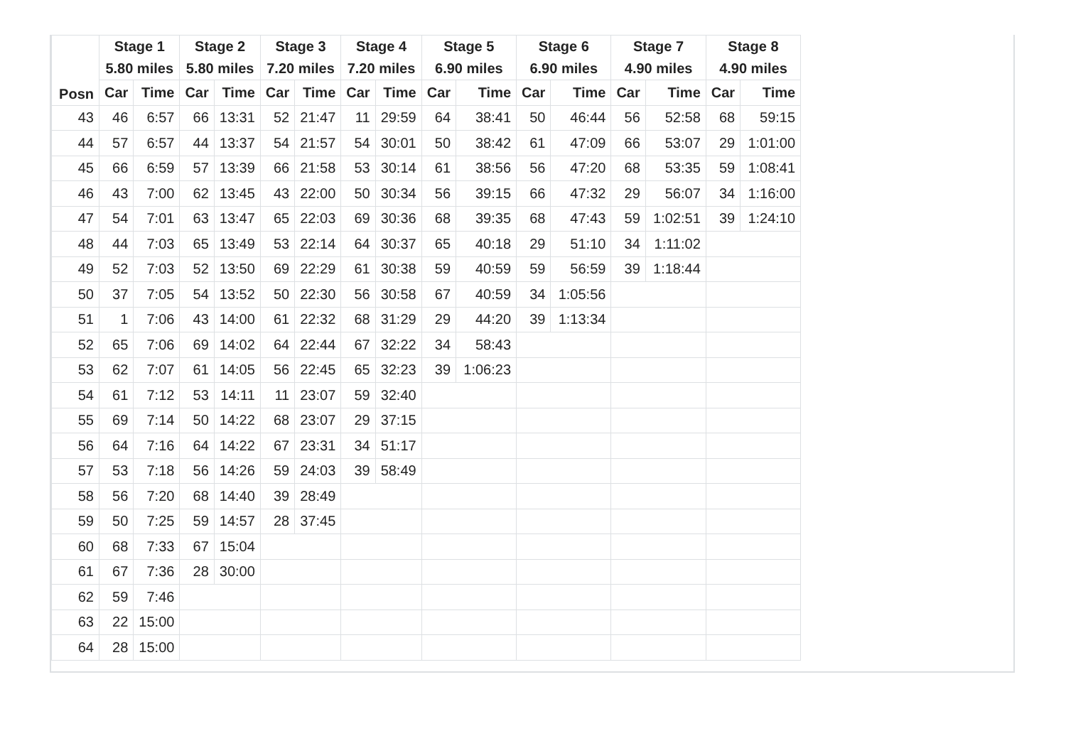| Posn | Stage 1 5.80 miles | | Stage 2 5.80 miles | | Stage 3 7.20 miles | | Stage 4 7.20 miles | | Stage 5 6.90 miles | | Stage 6 6.90 miles | | Stage 7 4.90 miles | | Stage 8 4.90 miles | |
| --- | --- | --- | --- | --- | --- | --- | --- | --- | --- | --- | --- | --- | --- | --- | --- | --- |
| | Car | Time | Car | Time | Car | Time | Car | Time | Car | Time | Car | Time | Car | Time | Car | Time |
| 43 | 46 | 6:57 | 66 | 13:31 | 52 | 21:47 | 11 | 29:59 | 64 | 38:41 | 50 | 46:44 | 56 | 52:58 | 68 | 59:15 |
| 44 | 57 | 6:57 | 44 | 13:37 | 54 | 21:57 | 54 | 30:01 | 50 | 38:42 | 61 | 47:09 | 66 | 53:07 | 29 | 1:01:00 |
| 45 | 66 | 6:59 | 57 | 13:39 | 66 | 21:58 | 53 | 30:14 | 61 | 38:56 | 56 | 47:20 | 68 | 53:35 | 59 | 1:08:41 |
| 46 | 43 | 7:00 | 62 | 13:45 | 43 | 22:00 | 50 | 30:34 | 56 | 39:15 | 66 | 47:32 | 29 | 56:07 | 34 | 1:16:00 |
| 47 | 54 | 7:01 | 63 | 13:47 | 65 | 22:03 | 69 | 30:36 | 68 | 39:35 | 68 | 47:43 | 59 | 1:02:51 | 39 | 1:24:10 |
| 48 | 44 | 7:03 | 65 | 13:49 | 53 | 22:14 | 64 | 30:37 | 65 | 40:18 | 29 | 51:10 | 34 | 1:11:02 | | |
| 49 | 52 | 7:03 | 52 | 13:50 | 69 | 22:29 | 61 | 30:38 | 59 | 40:59 | 59 | 56:59 | 39 | 1:18:44 | | |
| 50 | 37 | 7:05 | 54 | 13:52 | 50 | 22:30 | 56 | 30:58 | 67 | 40:59 | 34 | 1:05:56 | | | | |
| 51 | 1 | 7:06 | 43 | 14:00 | 61 | 22:32 | 68 | 31:29 | 29 | 44:20 | 39 | 1:13:34 | | | | |
| 52 | 65 | 7:06 | 69 | 14:02 | 64 | 22:44 | 67 | 32:22 | 34 | 58:43 | | | | | | |
| 53 | 62 | 7:07 | 61 | 14:05 | 56 | 22:45 | 65 | 32:23 | 39 | 1:06:23 | | | | | | |
| 54 | 61 | 7:12 | 53 | 14:11 | 11 | 23:07 | 59 | 32:40 | | | | | | | | |
| 55 | 69 | 7:14 | 50 | 14:22 | 68 | 23:07 | 29 | 37:15 | | | | | | | | |
| 56 | 64 | 7:16 | 64 | 14:22 | 67 | 23:31 | 34 | 51:17 | | | | | | | | |
| 57 | 53 | 7:18 | 56 | 14:26 | 59 | 24:03 | 39 | 58:49 | | | | | | | | |
| 58 | 56 | 7:20 | 68 | 14:40 | 39 | 28:49 | | | | | | | | | | |
| 59 | 50 | 7:25 | 59 | 14:57 | 28 | 37:45 | | | | | | | | | | |
| 60 | 68 | 7:33 | 67 | 15:04 | | | | | | | | | | | | |
| 61 | 67 | 7:36 | 28 | 30:00 | | | | | | | | | | | | |
| 62 | 59 | 7:46 | | | | | | | | | | | | | | |
| 63 | 22 | 15:00 | | | | | | | | | | | | | | |
| 64 | 28 | 15:00 | | | | | | | | | | | | | | |